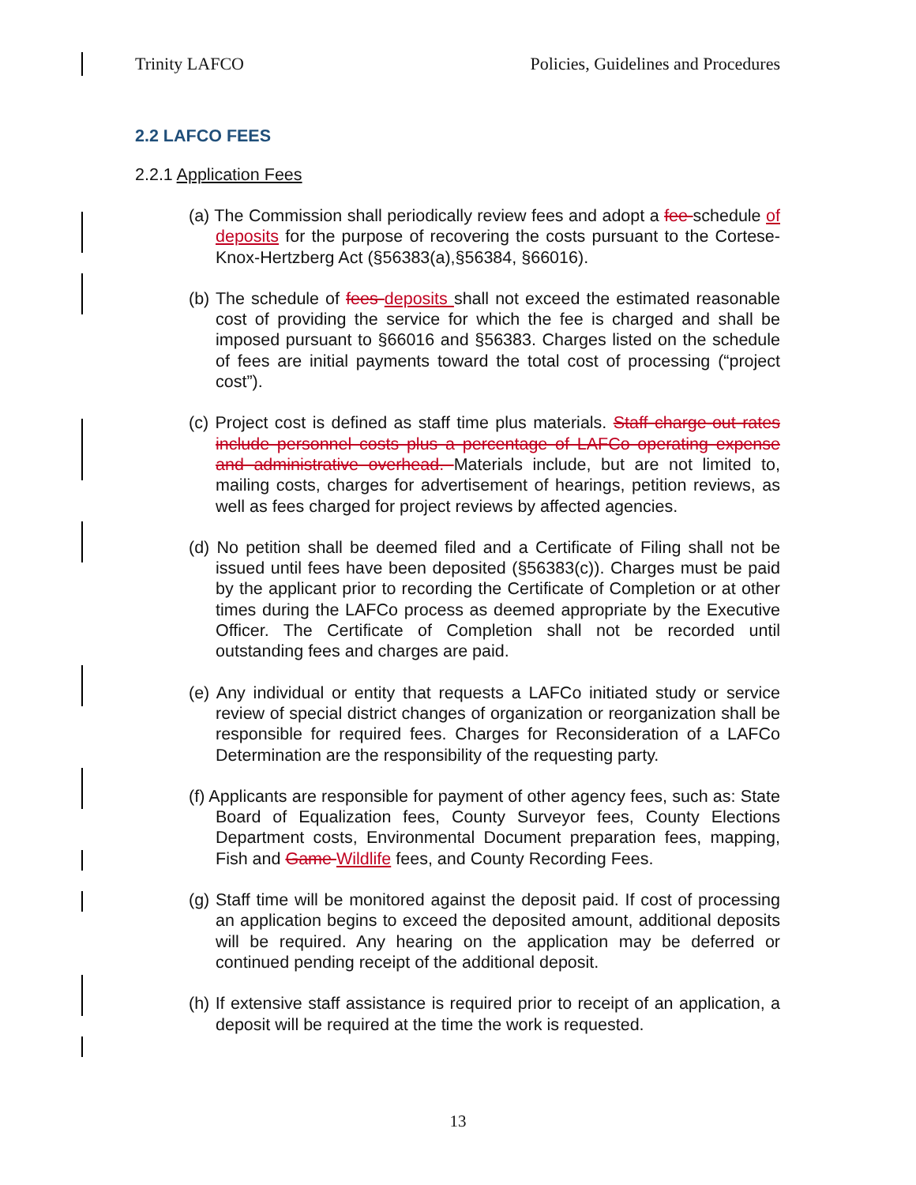Trinity LAFCO Policies, Guidelines and Procedures
2.2 LAFCO FEES
2.2.1 Application Fees
(a) The Commission shall periodically review fees and adopt a fee schedule of deposits for the purpose of recovering the costs pursuant to the Cortese-Knox-Hertzberg Act (§56383(a),§56384, §66016).
(b) The schedule of fees deposits shall not exceed the estimated reasonable cost of providing the service for which the fee is charged and shall be imposed pursuant to §66016 and §56383. Charges listed on the schedule of fees are initial payments toward the total cost of processing (“project cost”).
(c) Project cost is defined as staff time plus materials. Staff charge-out rates include personnel costs plus a percentage of LAFCo operating expense and administrative overhead. Materials include, but are not limited to, mailing costs, charges for advertisement of hearings, petition reviews, as well as fees charged for project reviews by affected agencies.
(d) No petition shall be deemed filed and a Certificate of Filing shall not be issued until fees have been deposited (§56383(c)). Charges must be paid by the applicant prior to recording the Certificate of Completion or at other times during the LAFCo process as deemed appropriate by the Executive Officer. The Certificate of Completion shall not be recorded until outstanding fees and charges are paid.
(e) Any individual or entity that requests a LAFCo initiated study or service review of special district changes of organization or reorganization shall be responsible for required fees. Charges for Reconsideration of a LAFCo Determination are the responsibility of the requesting party.
(f) Applicants are responsible for payment of other agency fees, such as: State Board of Equalization fees, County Surveyor fees, County Elections Department costs, Environmental Document preparation fees, mapping, Fish and Game Wildlife fees, and County Recording Fees.
(g) Staff time will be monitored against the deposit paid. If cost of processing an application begins to exceed the deposited amount, additional deposits will be required. Any hearing on the application may be deferred or continued pending receipt of the additional deposit.
(h) If extensive staff assistance is required prior to receipt of an application, a deposit will be required at the time the work is requested.
13